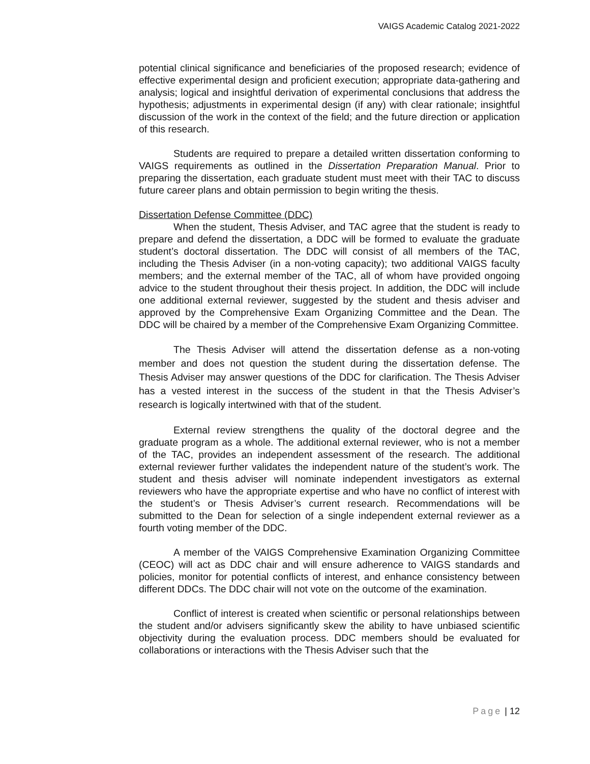VAIGS Academic Catalog 2021-2022
potential clinical significance and beneficiaries of the proposed research; evidence of effective experimental design and proficient execution; appropriate data-gathering and analysis; logical and insightful derivation of experimental conclusions that address the hypothesis; adjustments in experimental design (if any) with clear rationale; insightful discussion of the work in the context of the field; and the future direction or application of this research.
Students are required to prepare a detailed written dissertation conforming to VAIGS requirements as outlined in the Dissertation Preparation Manual. Prior to preparing the dissertation, each graduate student must meet with their TAC to discuss future career plans and obtain permission to begin writing the thesis.
Dissertation Defense Committee (DDC)
When the student, Thesis Adviser, and TAC agree that the student is ready to prepare and defend the dissertation, a DDC will be formed to evaluate the graduate student’s doctoral dissertation. The DDC will consist of all members of the TAC, including the Thesis Adviser (in a non-voting capacity); two additional VAIGS faculty members; and the external member of the TAC, all of whom have provided ongoing advice to the student throughout their thesis project. In addition, the DDC will include one additional external reviewer, suggested by the student and thesis adviser and approved by the Comprehensive Exam Organizing Committee and the Dean. The DDC will be chaired by a member of the Comprehensive Exam Organizing Committee.
The Thesis Adviser will attend the dissertation defense as a non-voting member and does not question the student during the dissertation defense. The Thesis Adviser may answer questions of the DDC for clarification. The Thesis Adviser has a vested interest in the success of the student in that the Thesis Adviser’s research is logically intertwined with that of the student.
External review strengthens the quality of the doctoral degree and the graduate program as a whole. The additional external reviewer, who is not a member of the TAC, provides an independent assessment of the research. The additional external reviewer further validates the independent nature of the student’s work. The student and thesis adviser will nominate independent investigators as external reviewers who have the appropriate expertise and who have no conflict of interest with the student’s or Thesis Adviser’s current research. Recommendations will be submitted to the Dean for selection of a single independent external reviewer as a fourth voting member of the DDC.
A member of the VAIGS Comprehensive Examination Organizing Committee (CEOC) will act as DDC chair and will ensure adherence to VAIGS standards and policies, monitor for potential conflicts of interest, and enhance consistency between different DDCs. The DDC chair will not vote on the outcome of the examination.
Conflict of interest is created when scientific or personal relationships between the student and/or advisers significantly skew the ability to have unbiased scientific objectivity during the evaluation process. DDC members should be evaluated for collaborations or interactions with the Thesis Adviser such that the
Page | 12